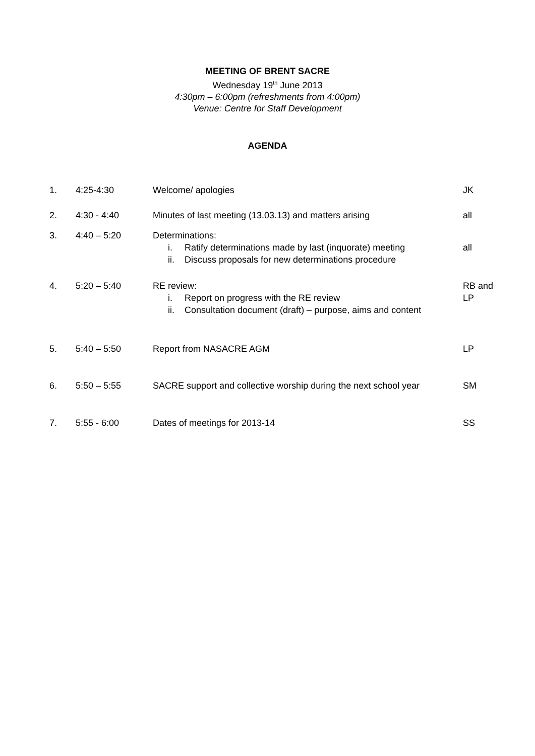MEETING OF BRENT SACRE
Wednesday 19<sup>th</sup> June 2013
4:30pm – 6:00pm (refreshments from 4:00pm)
Venue: Centre for Staff Development
AGENDA
| 1. | 4:25-4:30 | Welcome/ apologies | JK |
| 2. | 4:30 - 4:40 | Minutes of last meeting (13.03.13) and matters arising | all |
| 3. | 4:40 – 5:20 | Determinations: i. Ratify determinations made by last (inquorate) meeting ii. Discuss proposals for new determinations procedure | all |
| 4. | 5:20 – 5:40 | RE review: i. Report on progress with the RE review ii. Consultation document (draft) – purpose, aims and content | RB and LP |
| 5. | 5:40 – 5:50 | Report from NASACRE AGM | LP |
| 6. | 5:50 – 5:55 | SACRE support and collective worship during the next school year | SM |
| 7. | 5:55 - 6:00 | Dates of meetings for 2013-14 | SS |